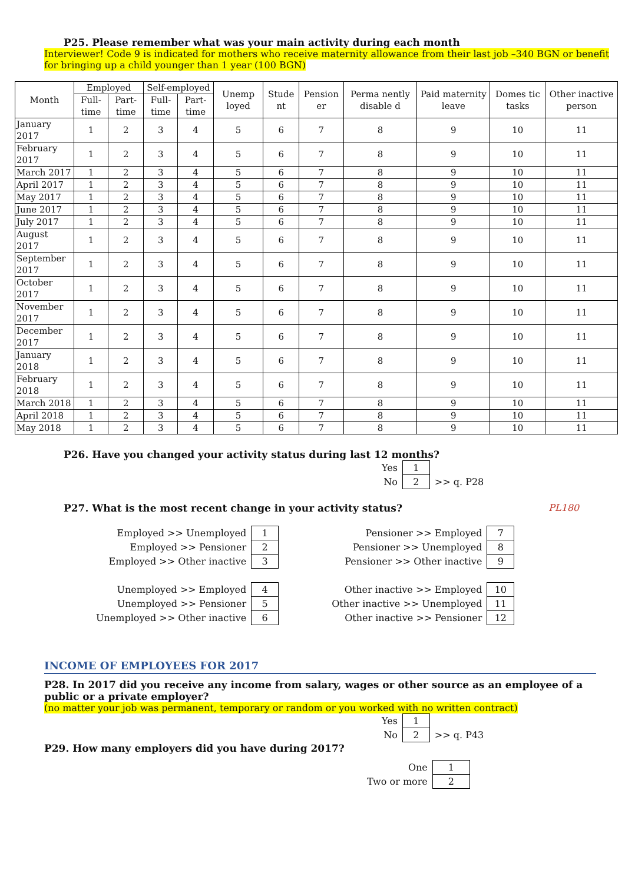P25. Please remember what was your main activity during each month
Interviewer! Code 9 is indicated for mothers who receive maternity allowance from their last job –340 BGN or benefit for bringing up a child younger than 1 year (100 BGN)
| Month | Employed | | Self-employed | | Unemp loyed | Stude nt | Pension er | Perma nently disable d | Paid maternity leave | Domes tic tasks | Other inactive person |
| --- | --- | --- | --- | --- | --- | --- | --- | --- | --- | --- | --- |
| | Full-time | Part-time | Full-time | Part-time | | | | | | | |
| January 2017 | 1 | 2 | 3 | 4 | 5 | 6 | 7 | 8 | 9 | 10 | 11 |
| February 2017 | 1 | 2 | 3 | 4 | 5 | 6 | 7 | 8 | 9 | 10 | 11 |
| March 2017 | 1 | 2 | 3 | 4 | 5 | 6 | 7 | 8 | 9 | 10 | 11 |
| April 2017 | 1 | 2 | 3 | 4 | 5 | 6 | 7 | 8 | 9 | 10 | 11 |
| May 2017 | 1 | 2 | 3 | 4 | 5 | 6 | 7 | 8 | 9 | 10 | 11 |
| June 2017 | 1 | 2 | 3 | 4 | 5 | 6 | 7 | 8 | 9 | 10 | 11 |
| July 2017 | 1 | 2 | 3 | 4 | 5 | 6 | 7 | 8 | 9 | 10 | 11 |
| August 2017 | 1 | 2 | 3 | 4 | 5 | 6 | 7 | 8 | 9 | 10 | 11 |
| September 2017 | 1 | 2 | 3 | 4 | 5 | 6 | 7 | 8 | 9 | 10 | 11 |
| October 2017 | 1 | 2 | 3 | 4 | 5 | 6 | 7 | 8 | 9 | 10 | 11 |
| November 2017 | 1 | 2 | 3 | 4 | 5 | 6 | 7 | 8 | 9 | 10 | 11 |
| December 2017 | 1 | 2 | 3 | 4 | 5 | 6 | 7 | 8 | 9 | 10 | 11 |
| January 2018 | 1 | 2 | 3 | 4 | 5 | 6 | 7 | 8 | 9 | 10 | 11 |
| February 2018 | 1 | 2 | 3 | 4 | 5 | 6 | 7 | 8 | 9 | 10 | 11 |
| March 2018 | 1 | 2 | 3 | 4 | 5 | 6 | 7 | 8 | 9 | 10 | 11 |
| April 2018 | 1 | 2 | 3 | 4 | 5 | 6 | 7 | 8 | 9 | 10 | 11 |
| May 2018 | 1 | 2 | 3 | 4 | 5 | 6 | 7 | 8 | 9 | 10 | 11 |
P26. Have you changed your activity status during last 12 months?
| Yes | 1 | |
| No | 2 | >> q. P28 |
P27. What is the most recent change in your activity status?
PL180
| Employed >> Unemployed | 1 |
| Employed >> Pensioner | 2 |
| Employed >> Other inactive | 3 |
| Unemployed >> Employed | 4 |
| Unemployed >> Pensioner | 5 |
| Unemployed >> Other inactive | 6 |
| Pensioner >> Employed | 7 |
| Pensioner >> Unemployed | 8 |
| Pensioner >> Other inactive | 9 |
| Other inactive >> Employed | 10 |
| Other inactive >> Unemployed | 11 |
| Other inactive >> Pensioner | 12 |
INCOME OF EMPLOYEES FOR 2017
P28. In 2017 did you receive any income from salary, wages or other source as an employee of a public or a private employer?
(no matter your job was permanent, temporary or random or you worked with no written contract)
| Yes | 1 | |
| No | 2 | >> q. P43 |
P29. How many employers did you have during 2017?
| One | 1 |
| Two or more | 2 |